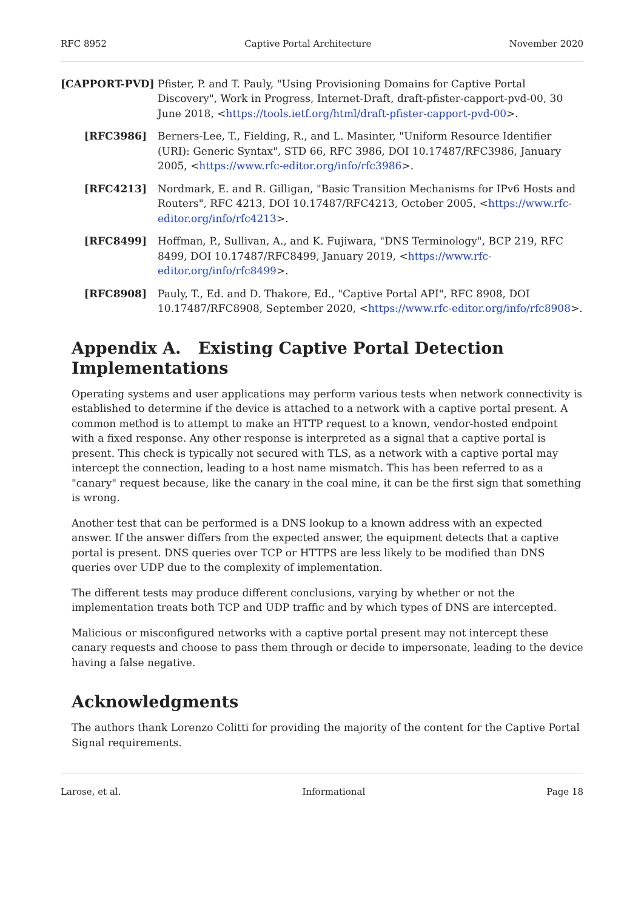RFC 8952 Captive Portal Architecture November 2020
[CAPPORT-PVD] Pfister, P. and T. Pauly, "Using Provisioning Domains for Captive Portal Discovery", Work in Progress, Internet-Draft, draft-pfister-capport-pvd-00, 30 June 2018, <https://tools.ietf.org/html/draft-pfister-capport-pvd-00>.
[RFC3986] Berners-Lee, T., Fielding, R., and L. Masinter, "Uniform Resource Identifier (URI): Generic Syntax", STD 66, RFC 3986, DOI 10.17487/RFC3986, January 2005, <https://www.rfc-editor.org/info/rfc3986>.
[RFC4213] Nordmark, E. and R. Gilligan, "Basic Transition Mechanisms for IPv6 Hosts and Routers", RFC 4213, DOI 10.17487/RFC4213, October 2005, <https://www.rfc-editor.org/info/rfc4213>.
[RFC8499] Hoffman, P., Sullivan, A., and K. Fujiwara, "DNS Terminology", BCP 219, RFC 8499, DOI 10.17487/RFC8499, January 2019, <https://www.rfc-editor.org/info/rfc8499>.
[RFC8908] Pauly, T., Ed. and D. Thakore, Ed., "Captive Portal API", RFC 8908, DOI 10.17487/RFC8908, September 2020, <https://www.rfc-editor.org/info/rfc8908>.
Appendix A. Existing Captive Portal Detection Implementations
Operating systems and user applications may perform various tests when network connectivity is established to determine if the device is attached to a network with a captive portal present. A common method is to attempt to make an HTTP request to a known, vendor-hosted endpoint with a fixed response. Any other response is interpreted as a signal that a captive portal is present. This check is typically not secured with TLS, as a network with a captive portal may intercept the connection, leading to a host name mismatch. This has been referred to as a "canary" request because, like the canary in the coal mine, it can be the first sign that something is wrong.
Another test that can be performed is a DNS lookup to a known address with an expected answer. If the answer differs from the expected answer, the equipment detects that a captive portal is present. DNS queries over TCP or HTTPS are less likely to be modified than DNS queries over UDP due to the complexity of implementation.
The different tests may produce different conclusions, varying by whether or not the implementation treats both TCP and UDP traffic and by which types of DNS are intercepted.
Malicious or misconfigured networks with a captive portal present may not intercept these canary requests and choose to pass them through or decide to impersonate, leading to the device having a false negative.
Acknowledgments
The authors thank Lorenzo Colitti for providing the majority of the content for the Captive Portal Signal requirements.
Larose, et al. Informational Page 18